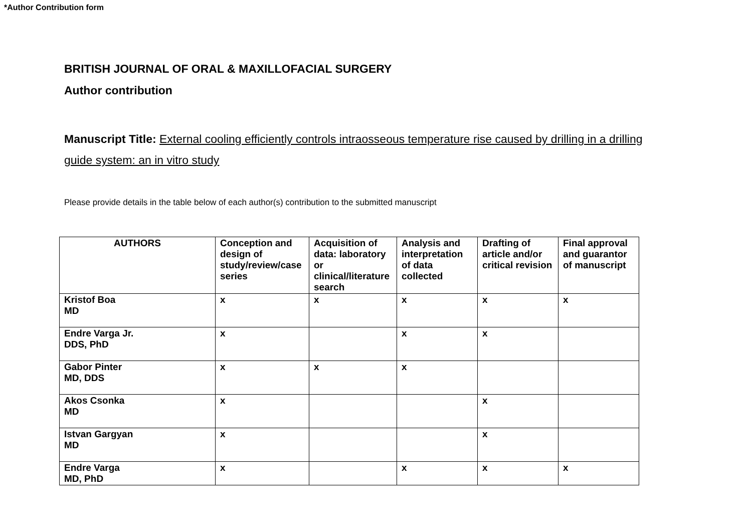*Author Contribution form
BRITISH JOURNAL OF ORAL & MAXILLOFACIAL SURGERY
Author contribution
Manuscript Title: External cooling efficiently controls intraosseous temperature rise caused by drilling in a drilling guide system: an in vitro study
Please provide details in the table below of each author(s) contribution to the submitted manuscript
| AUTHORS | Conception and design of study/review/case series | Acquisition of data: laboratory or clinical/literature search | Analysis and interpretation of data collected | Drafting of article and/or critical revision | Final approval and guarantor of manuscript |
| --- | --- | --- | --- | --- | --- |
| Kristof Boa MD | x | x | x | x | x |
| Endre Varga Jr. DDS, PhD | x | | x | x | |
| Gabor Pinter MD, DDS | x | x | x | | |
| Akos Csonka MD | x | | | x | |
| Istvan Gargyan MD | x | | | x | |
| Endre Varga MD, PhD | x | | x | x | x |